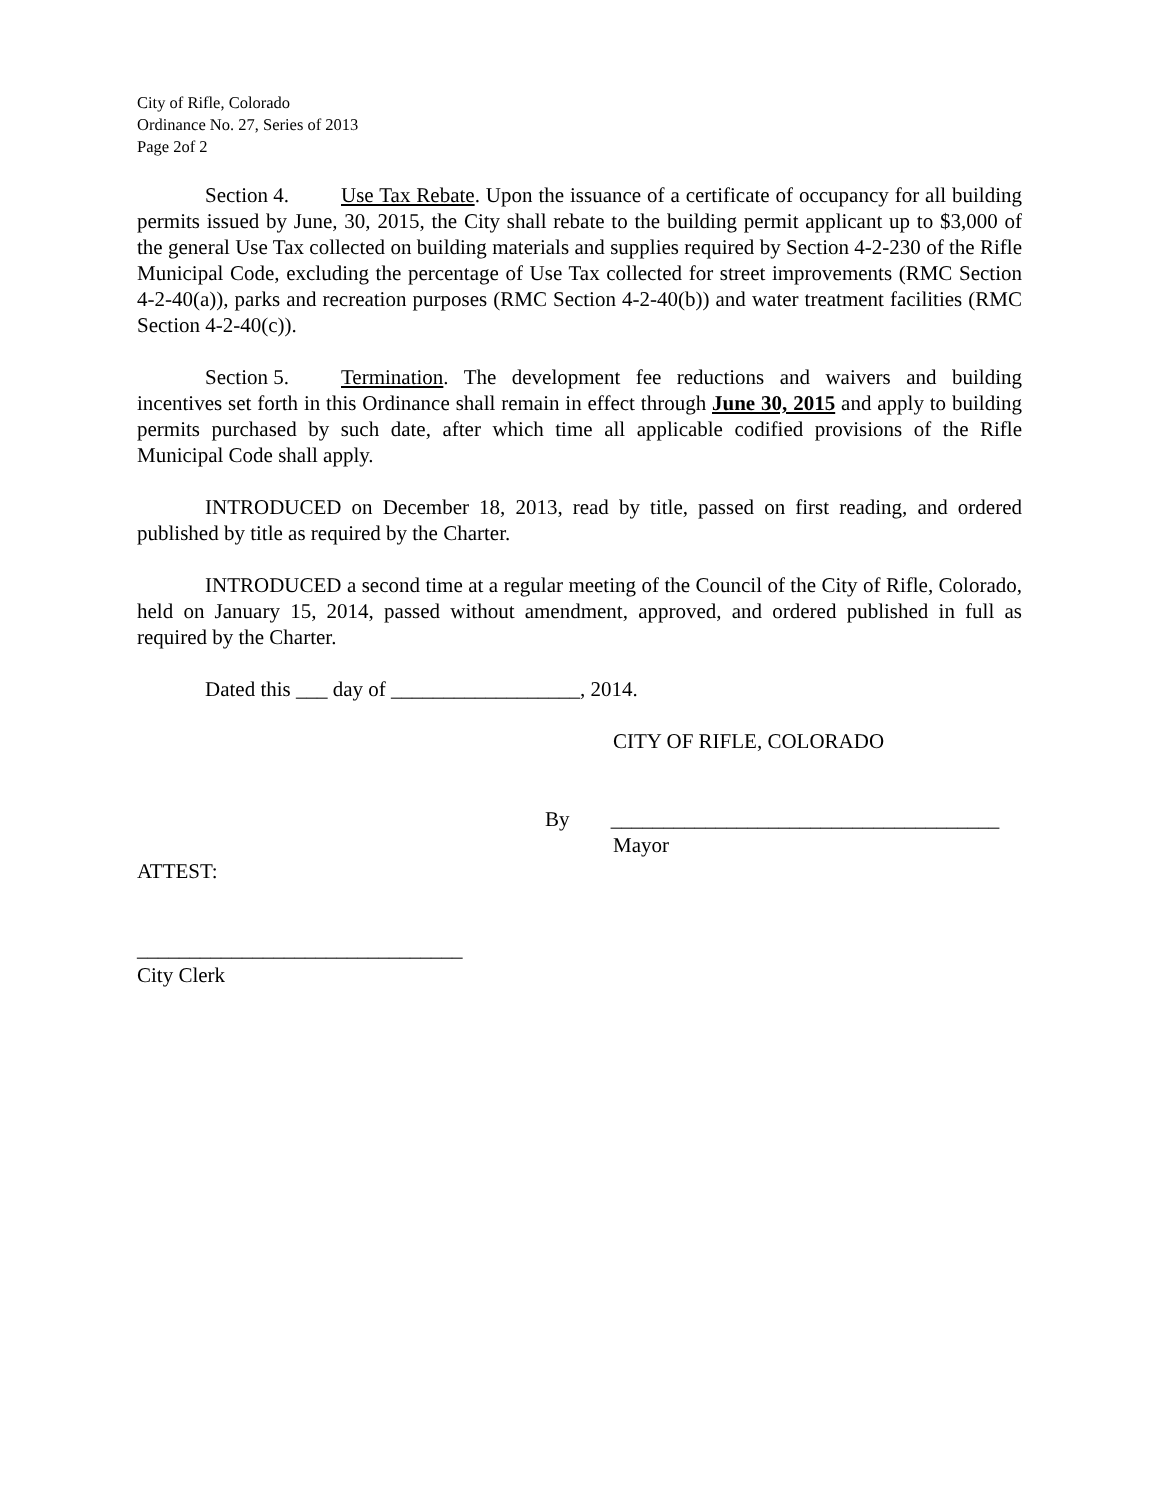City of Rifle, Colorado
Ordinance No. 27, Series of 2013
Page 2of 2
Section 4. Use Tax Rebate. Upon the issuance of a certificate of occupancy for all building permits issued by June, 30, 2015, the City shall rebate to the building permit applicant up to $3,000 of the general Use Tax collected on building materials and supplies required by Section 4-2-230 of the Rifle Municipal Code, excluding the percentage of Use Tax collected for street improvements (RMC Section 4-2-40(a)), parks and recreation purposes (RMC Section 4-2-40(b)) and water treatment facilities (RMC Section 4-2-40(c)).
Section 5. Termination. The development fee reductions and waivers and building incentives set forth in this Ordinance shall remain in effect through June 30, 2015 and apply to building permits purchased by such date, after which time all applicable codified provisions of the Rifle Municipal Code shall apply.
INTRODUCED on December 18, 2013, read by title, passed on first reading, and ordered published by title as required by the Charter.
INTRODUCED a second time at a regular meeting of the Council of the City of Rifle, Colorado, held on January 15, 2014, passed without amendment, approved, and ordered published in full as required by the Charter.
Dated this ___ day of __________________, 2014.
CITY OF RIFLE, COLORADO
By _____________________________________
Mayor
ATTEST:
_______________________________
City Clerk